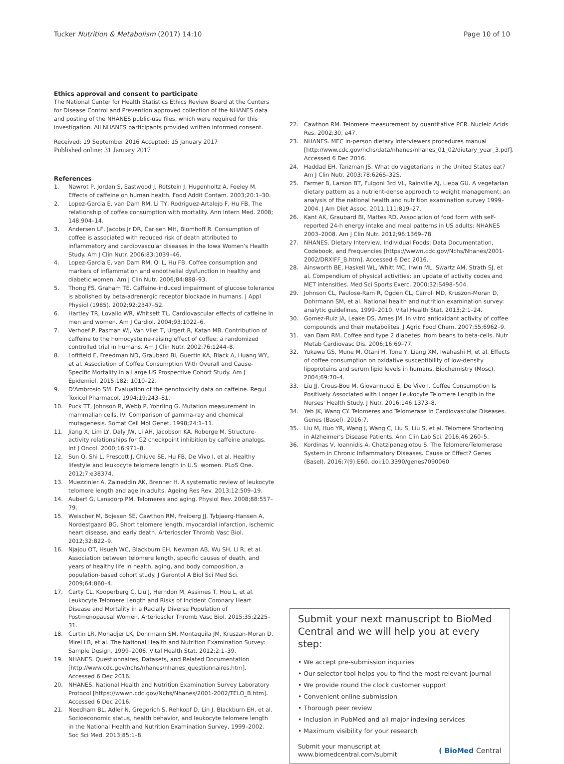Tucker Nutrition & Metabolism (2017) 14:10
Page 10 of 10
Ethics approval and consent to participate
The National Center for Health Statistics Ethics Review Board at the Centers for Disease Control and Prevention approved collection of the NHANES data and posting of the NHANES public-use files, which were required for this investigation. All NHANES participants provided written informed consent.
Received: 19 September 2016 Accepted: 15 January 2017
Published online: 31 January 2017
References
1. Nawrot P, Jordan S, Eastwood J, Rotstein J, Hugenholtz A, Feeley M. Effects of caffeine on human health. Food Addit Contam. 2003;20:1–30.
2. Lopez-Garcia E, van Dam RM, Li TY, Rodriguez-Artalejo F, Hu FB. The relationship of coffee consumption with mortality. Ann Intern Med. 2008; 148:904–14.
3. Andersen LF, Jacobs Jr DR, Carlsen MH, Blomhoff R. Consumption of coffee is associated with reduced risk of death attributed to inflammatory and cardiovascular diseases in the Iowa Women's Health Study. Am J Clin Nutr. 2006;83:1039–46.
4. Lopez-Garcia E, van Dam RM, Qi L, Hu FB. Coffee consumption and markers of inflammation and endothelial dysfunction in healthy and diabetic women. Am J Clin Nutr. 2006;84:888–93.
5. Thong FS, Graham TE. Caffeine-induced impairment of glucose tolerance is abolished by beta-adrenergic receptor blockade in humans. J Appl Physiol (1985). 2002;92:2347–52.
6. Hartley TR, Lovallo WR, Whitsett TL. Cardiovascular effects of caffeine in men and women. Am J Cardiol. 2004;93:1022–6.
7. Verhoef P, Pasman WJ, Van Vliet T, Urgert R, Katan MB. Contribution of caffeine to the homocysteine-raising effect of coffee: a randomized controlled trial in humans. Am J Clin Nutr. 2002;76:1244–8.
8. Loftfield E, Freedman ND, Graubard BI, Guertin KA, Black A, Huang WY, et al. Association of Coffee Consumption With Overall and Cause-Specific Mortality in a Large US Prospective Cohort Study. Am J Epidemiol. 2015;182: 1010–22.
9. D'Ambrosio SM. Evaluation of the genotoxicity data on caffeine. Regul Toxicol Pharmacol. 1994;19:243–81.
10. Puck TT, Johnson R, Webb P, Yohrling G. Mutation measurement in mammalian cells. IV: Comparison of gamma-ray and chemical mutagenesis. Somat Cell Mol Genet. 1998;24:1–11.
11. Jiang X, Lim LY, Daly JW, Li AH, Jacobson KA, Roberge M. Structure-activity relationships for G2 checkpoint inhibition by caffeine analogs. Int J Oncol. 2000;16:971–8.
12. Sun Q, Shi L, Prescott J, Chiuve SE, Hu FB, De Vivo I, et al. Healthy lifestyle and leukocyte telomere length in U.S. women. PLoS One. 2012;7:e38374.
13. Muezzinler A, Zaineddin AK, Brenner H. A systematic review of leukocyte telomere length and age in adults. Ageing Res Rev. 2013;12:509–19.
14. Aubert G, Lansdorp PM. Telomeres and aging. Physiol Rev. 2008;88:557–79.
15. Weischer M, Bojesen SE, Cawthon RM, Freiberg JJ, Tybjaerg-Hansen A, Nordestgaard BG. Short telomere length, myocardial infarction, ischemic heart disease, and early death. Arterioscler Thromb Vasc Biol. 2012;32:822–9.
16. Njajou OT, Hsueh WC, Blackburn EH, Newman AB, Wu SH, Li R, et al. Association between telomere length, specific causes of death, and years of healthy life in health, aging, and body composition, a population-based cohort study. J Gerontol A Biol Sci Med Sci. 2009;64:860–4.
17. Carty CL, Kooperberg C, Liu J, Herndon M, Assimes T, Hou L, et al. Leukocyte Telomere Length and Risks of Incident Coronary Heart Disease and Mortality in a Racially Diverse Population of Postmenopausal Women. Arterioscler Thromb Vasc Biol. 2015;35:2225–31.
18. Curtin LR, Mohadjer LK, Dohrmann SM, Montaquila JM, Kruszan-Moran D, Mirel LB, et al. The National Health and Nutrition Examination Survey: Sample Design, 1999–2006. Vital Health Stat. 2012;2:1–39.
19. NHANES. Questionnaires, Datasets, and Related Documentation [http://www.cdc.gov/nchs/nhanes/nhanes_questionnaires.htm]. Accessed 6 Dec 2016.
20. NHANES. National Health and Nutrition Examination Survey Laboratory Protocol [https://wwwn.cdc.gov/Nchs/Nhanes/2001-2002/TELO_B.htm]. Accessed 6 Dec 2016.
21. Needham BL, Adler N, Gregorich S, Rehkopf D, Lin J, Blackburn EH, et al. Socioeconomic status, health behavior, and leukocyte telomere length in the National Health and Nutrition Examination Survey, 1999–2002. Soc Sci Med. 2013;85:1–8.
22. Cawthon RM. Telomere measurement by quantitative PCR. Nucleic Acids Res. 2002;30, e47.
23. NHANES. MEC in-person dietary interviewers procedures manual [http://www.cdc.gov/nchs/data/nhanes/nhanes_01_02/dietary_year_3.pdf]. Accessed 6 Dec 2016.
24. Haddad EH, Tanzman JS. What do vegetarians in the United States eat? Am J Clin Nutr. 2003;78:626S–32S.
25. Farmer B, Larson BT, Fulgoni 3rd VL, Rainville AJ, Liepa GU. A vegetarian dietary pattern as a nutrient-dense approach to weight management: an analysis of the national health and nutrition examination survey 1999–2004. J Am Diet Assoc. 2011;111:819–27.
26. Kant AK, Graubard BI, Mattes RD. Association of food form with self-reported 24-h energy intake and meal patterns in US adults: NHANES 2003–2008. Am J Clin Nutr. 2012;96:1369–78.
27. NHANES. Dietary Interview, Individual Foods: Data Documentation, Codebook, and Frequencies [https://wwwn.cdc.gov/Nchs/Nhanes/2001-2002/DRXIFF_B.htm]. Accessed 6 Dec 2016.
28. Ainsworth BE, Haskell WL, Whitt MC, Irwin ML, Swartz AM, Strath SJ, et al. Compendium of physical activities: an update of activity codes and MET intensities. Med Sci Sports Exerc. 2000;32:S498–504.
29. Johnson CL, Paulose-Ram R, Ogden CL, Carroll MD, Kruszon-Moran D, Dohrmann SM, et al. National health and nutrition examination survey: analytic guidelines, 1999–2010. Vital Health Stat. 2013;2:1–24.
30. Gomez-Ruiz JA, Leake DS, Ames JM. In vitro antioxidant activity of coffee compounds and their metabolites. J Agric Food Chem. 2007;55:6962–9.
31. van Dam RM. Coffee and type 2 diabetes: from beans to beta-cells. Nutr Metab Cardiovasc Dis. 2006;16:69–77.
32. Yukawa GS, Mune M, Otani H, Tone Y, Liang XM, Iwahashi H, et al. Effects of coffee consumption on oxidative susceptibility of low-density lipoproteins and serum lipid levels in humans. Biochemistry (Mosc). 2004;69:70–4.
33. Liu JJ, Crous-Bou M, Giovannucci E, De Vivo I. Coffee Consumption Is Positively Associated with Longer Leukocyte Telomere Length in the Nurses' Health Study. J Nutr. 2016;146:1373–8.
34. Yeh JK, Wang CY. Telomeres and Telomerase in Cardiovascular Diseases. Genes (Basel). 2016;7.
35. Liu M, Huo YR, Wang J, Wang C, Liu S, Liu S, et al. Telomere Shortening in Alzheimer's Disease Patients. Ann Clin Lab Sci. 2016;46:260–5.
36. Kordinas V, Ioannidis A, Chatzipanagiotou S. The Telomere/Telomerase System in Chronic Inflammatory Diseases. Cause or Effect? Genes (Basel). 2016;7(9):E60. doi:10.3390/genes7090060.
Submit your next manuscript to BioMed Central and we will help you at every step:
• We accept pre-submission inquiries
• Our selector tool helps you to find the most relevant journal
• We provide round the clock customer support
• Convenient online submission
• Thorough peer review
• Inclusion in PubMed and all major indexing services
• Maximum visibility for your research
Submit your manuscript at
www.biomedcentral.com/submit
( BioMed Central